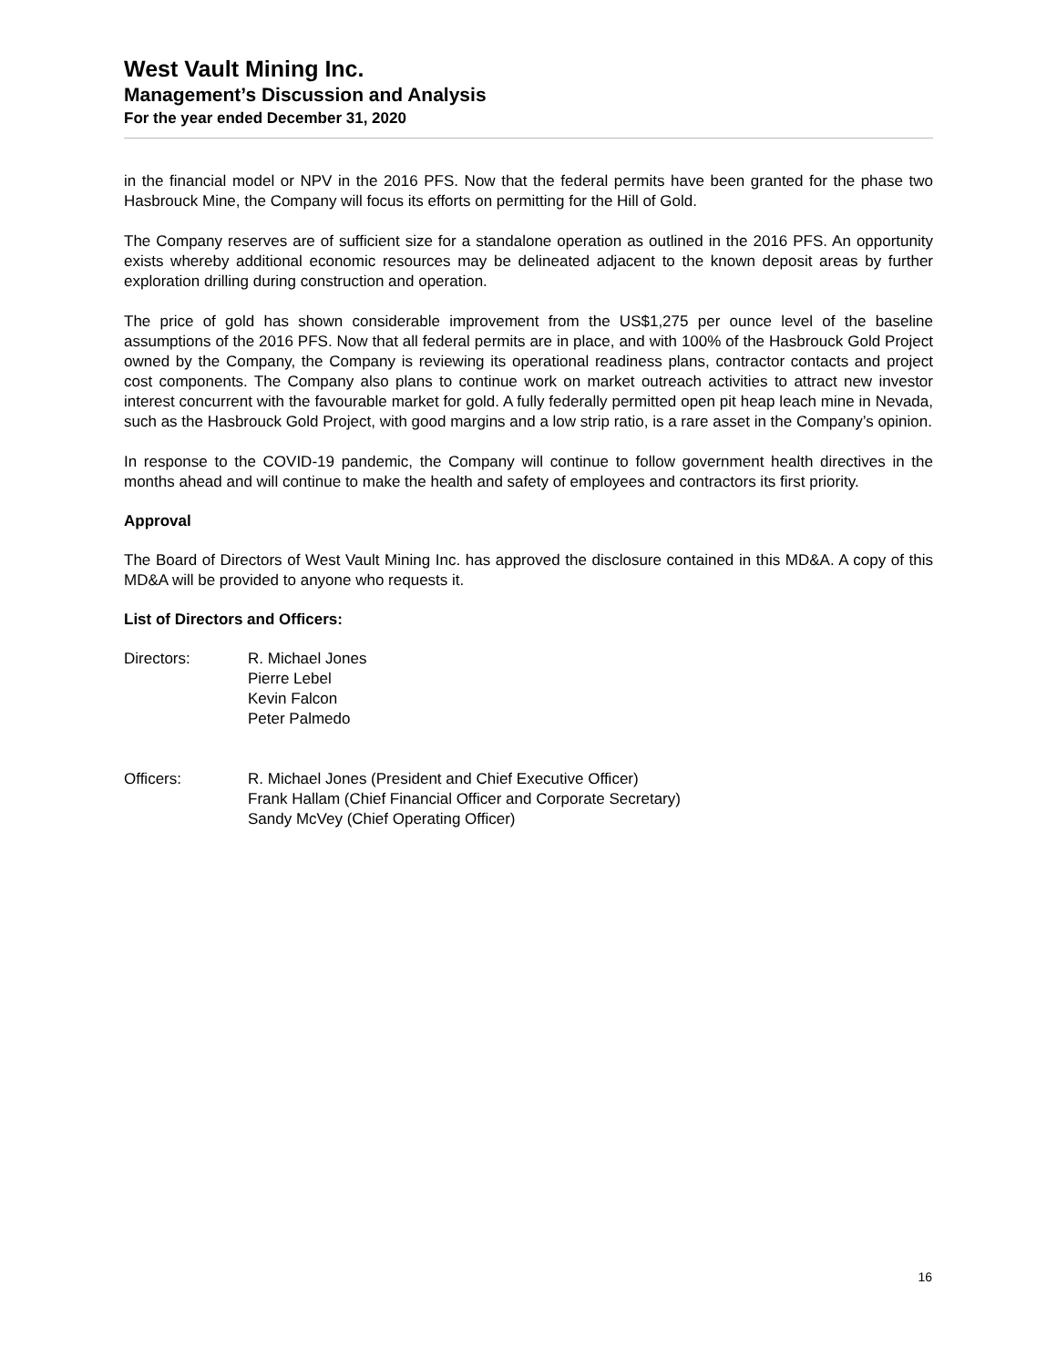West Vault Mining Inc.
Management’s Discussion and Analysis
For the year ended December 31, 2020
in the financial model or NPV in the 2016 PFS. Now that the federal permits have been granted for the phase two Hasbrouck Mine, the Company will focus its efforts on permitting for the Hill of Gold.
The Company reserves are of sufficient size for a standalone operation as outlined in the 2016 PFS. An opportunity exists whereby additional economic resources may be delineated adjacent to the known deposit areas by further exploration drilling during construction and operation.
The price of gold has shown considerable improvement from the US$1,275 per ounce level of the baseline assumptions of the 2016 PFS. Now that all federal permits are in place, and with 100% of the Hasbrouck Gold Project owned by the Company, the Company is reviewing its operational readiness plans, contractor contacts and project cost components. The Company also plans to continue work on market outreach activities to attract new investor interest concurrent with the favourable market for gold. A fully federally permitted open pit heap leach mine in Nevada, such as the Hasbrouck Gold Project, with good margins and a low strip ratio, is a rare asset in the Company’s opinion.
In response to the COVID-19 pandemic, the Company will continue to follow government health directives in the months ahead and will continue to make the health and safety of employees and contractors its first priority.
Approval
The Board of Directors of West Vault Mining Inc. has approved the disclosure contained in this MD&A. A copy of this MD&A will be provided to anyone who requests it.
List of Directors and Officers:
Directors: R. Michael Jones
Pierre Lebel
Kevin Falcon
Peter Palmedo
Officers: R. Michael Jones (President and Chief Executive Officer)
Frank Hallam (Chief Financial Officer and Corporate Secretary)
Sandy McVey (Chief Operating Officer)
16